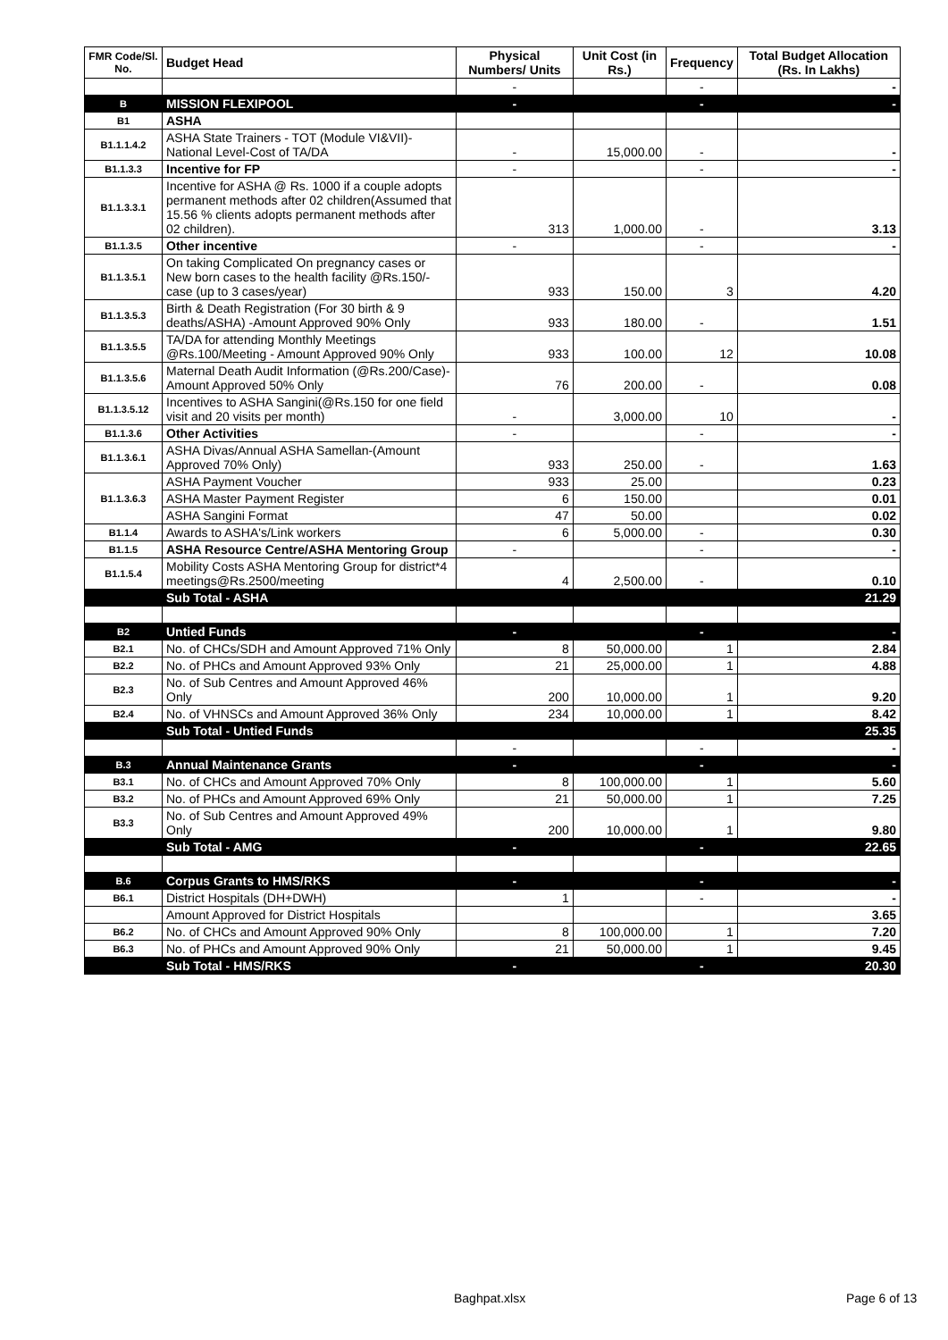| FMR Code/Sl. No. | Budget Head | Physical Numbers/ Units | Unit Cost (in Rs.) | Frequency | Total Budget Allocation (Rs. In Lakhs) |
| --- | --- | --- | --- | --- | --- |
| | | - | | - | - |
| B | MISSION FLEXIPOOL | - | | - | - |
| B1 | ASHA | | | | |
| B1.1.1.4.2 | ASHA State Trainers - TOT (Module VI&VII)-National Level-Cost of TA/DA | - | 15,000.00 | - | - |
| B1.1.3.3 | Incentive for FP | - | | - | - |
| B1.1.3.3.1 | Incentive for ASHA @ Rs. 1000 if a couple adopts permanent methods after 02 children(Assumed that 15.56 % clients adopts permanent methods after 02 children). | 313 | 1,000.00 | - | 3.13 |
| B1.1.3.5 | Other incentive | - | | - | - |
| B1.1.3.5.1 | On taking Complicated On pregnancy cases or New born cases to the health facility @Rs.150/- case (up to 3 cases/year) | 933 | 150.00 | 3 | 4.20 |
| B1.1.3.5.3 | Birth & Death Registration (For 30 birth & 9 deaths/ASHA) -Amount Approved 90% Only | 933 | 180.00 | - | 1.51 |
| B1.1.3.5.5 | TA/DA for attending Monthly Meetings @Rs.100/Meeting - Amount Approved 90% Only | 933 | 100.00 | 12 | 10.08 |
| B1.1.3.5.6 | Maternal Death Audit Information (@Rs.200/Case)-Amount Approved 50% Only | 76 | 200.00 | - | 0.08 |
| B1.1.3.5.12 | Incentives to ASHA Sangini(@Rs.150 for one field visit and 20 visits per month) | - | 3,000.00 | 10 | - |
| B1.1.3.6 | Other Activities | - | | - | - |
| B1.1.3.6.1 | ASHA Divas/Annual ASHA Samellan-(Amount Approved 70% Only) | 933 | 250.00 | - | 1.63 |
| B1.1.3.6.3 | ASHA Payment Voucher | 933 | 25.00 | | 0.23 |
| | ASHA Master Payment Register | 6 | 150.00 | | 0.01 |
| | ASHA Sangini Format | 47 | 50.00 | | 0.02 |
| B1.1.4 | Awards to ASHA's/Link workers | 6 | 5,000.00 | - | 0.30 |
| B1.1.5 | ASHA Resource Centre/ASHA Mentoring Group | - | | - | - |
| B1.1.5.4 | Mobility Costs ASHA Mentoring Group for district*4 meetings@Rs.2500/meeting | 4 | 2,500.00 | - | 0.10 |
| | Sub Total - ASHA | | | | 21.29 |
| B2 | Untied Funds | - | | - | - |
| B2.1 | No. of CHCs/SDH and Amount Approved 71% Only | 8 | 50,000.00 | 1 | 2.84 |
| B2.2 | No. of PHCs and Amount Approved 93% Only | 21 | 25,000.00 | 1 | 4.88 |
| B2.3 | No. of Sub Centres and Amount Approved 46% Only | 200 | 10,000.00 | 1 | 9.20 |
| B2.4 | No. of VHNSCs and Amount Approved 36% Only | 234 | 10,000.00 | 1 | 8.42 |
| | Sub Total - Untied Funds | | | | 25.35 |
| | | - | | - | - |
| B.3 | Annual Maintenance Grants | - | | - | - |
| B3.1 | No. of CHCs and Amount Approved 70% Only | 8 | 100,000.00 | 1 | 5.60 |
| B3.2 | No. of PHCs and Amount Approved 69% Only | 21 | 50,000.00 | 1 | 7.25 |
| B3.3 | No. of Sub Centres and Amount Approved 49% Only | 200 | 10,000.00 | 1 | 9.80 |
| | Sub Total - AMG | - | | - | 22.65 |
| B.6 | Corpus Grants to HMS/RKS | - | | - | - |
| B6.1 | District Hospitals (DH+DWH) | 1 | | - | - |
| | Amount Approved for District Hospitals | | | | 3.65 |
| B6.2 | No. of CHCs and Amount Approved 90% Only | 8 | 100,000.00 | 1 | 7.20 |
| B6.3 | No. of PHCs and Amount Approved 90% Only | 21 | 50,000.00 | 1 | 9.45 |
| | Sub Total - HMS/RKS | - | | - | 20.30 |
Baghpat.xlsx Page 6 of 13